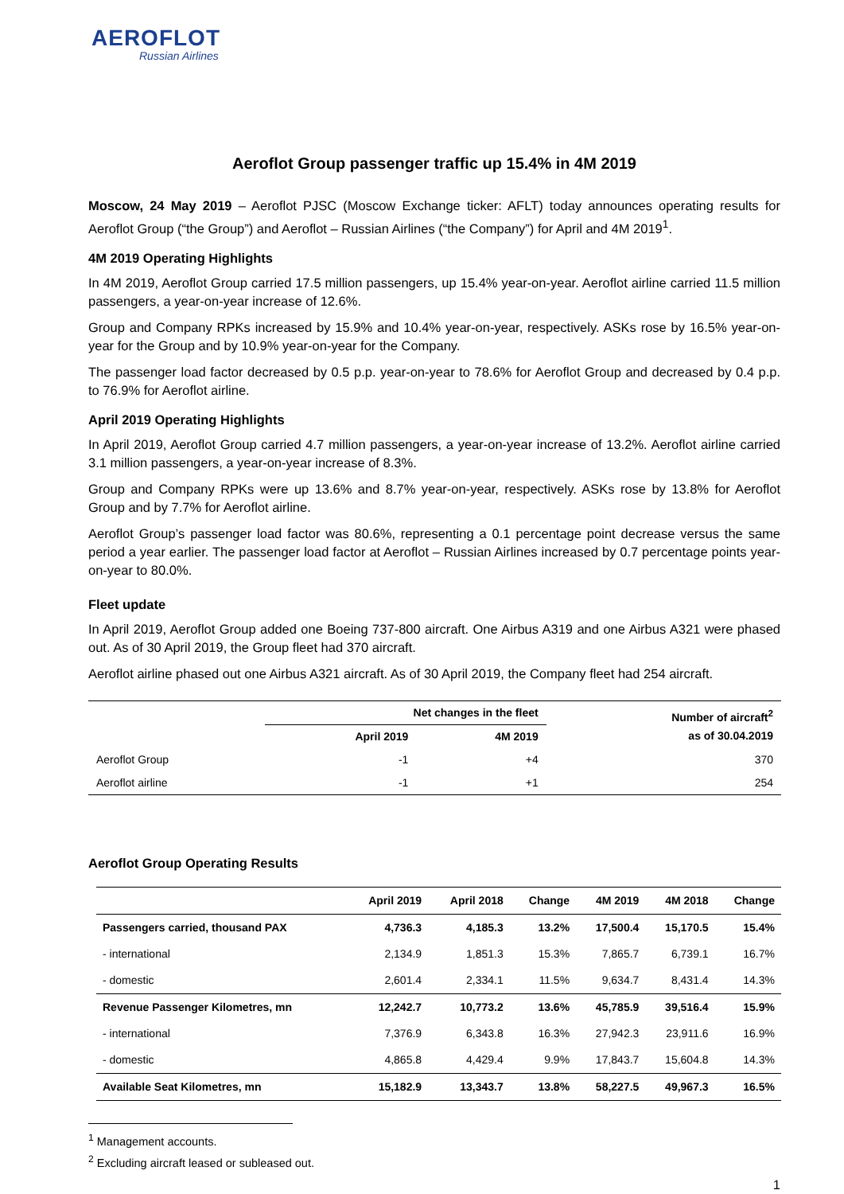AEROFLOT
Russian Airlines
Aeroflot Group passenger traffic up 15.4% in 4M 2019
Moscow, 24 May 2019 – Aeroflot PJSC (Moscow Exchange ticker: AFLT) today announces operating results for Aeroflot Group (“the Group”) and Aeroflot – Russian Airlines (“the Company”) for April and 4M 2019<sup>1</sup>.
4M 2019 Operating Highlights
In 4M 2019, Aeroflot Group carried 17.5 million passengers, up 15.4% year-on-year. Aeroflot airline carried 11.5 million passengers, a year-on-year increase of 12.6%.
Group and Company RPKs increased by 15.9% and 10.4% year-on-year, respectively. ASKs rose by 16.5% year-on-year for the Group and by 10.9% year-on-year for the Company.
The passenger load factor decreased by 0.5 p.p. year-on-year to 78.6% for Aeroflot Group and decreased by 0.4 p.p. to 76.9% for Aeroflot airline.
April 2019 Operating Highlights
In April 2019, Aeroflot Group carried 4.7 million passengers, a year-on-year increase of 13.2%. Aeroflot airline carried 3.1 million passengers, a year-on-year increase of 8.3%.
Group and Company RPKs were up 13.6% and 8.7% year-on-year, respectively. ASKs rose by 13.8% for Aeroflot Group and by 7.7% for Aeroflot airline.
Aeroflot Group’s passenger load factor was 80.6%, representing a 0.1 percentage point decrease versus the same period a year earlier. The passenger load factor at Aeroflot – Russian Airlines increased by 0.7 percentage points year-on-year to 80.0%.
Fleet update
In April 2019, Aeroflot Group added one Boeing 737-800 aircraft. One Airbus A319 and one Airbus A321 were phased out. As of 30 April 2019, the Group fleet had 370 aircraft.
Aeroflot airline phased out one Airbus A321 aircraft. As of 30 April 2019, the Company fleet had 254 aircraft.
| | Net changes in the fleet | | Number of aircraft<sup>2</sup> as of 30.04.2019 |
| --- | --- | --- | --- |
| | April 2019 | 4M 2019 | |
| Aeroflot Group | -1 | +4 | 370 |
| Aeroflot airline | -1 | +1 | 254 |
Aeroflot Group Operating Results
| | April 2019 | April 2018 | Change | 4M 2019 | 4M 2018 | Change |
| --- | --- | --- | --- | --- | --- | --- |
| Passengers carried, thousand PAX | 4,736.3 | 4,185.3 | 13.2% | 17,500.4 | 15,170.5 | 15.4% |
| - international | 2,134.9 | 1,851.3 | 15.3% | 7,865.7 | 6,739.1 | 16.7% |
| - domestic | 2,601.4 | 2,334.1 | 11.5% | 9,634.7 | 8,431.4 | 14.3% |
| Revenue Passenger Kilometres, mn | 12,242.7 | 10,773.2 | 13.6% | 45,785.9 | 39,516.4 | 15.9% |
| - international | 7,376.9 | 6,343.8 | 16.3% | 27,942.3 | 23,911.6 | 16.9% |
| - domestic | 4,865.8 | 4,429.4 | 9.9% | 17,843.7 | 15,604.8 | 14.3% |
| Available Seat Kilometres, mn | 15,182.9 | 13,343.7 | 13.8% | 58,227.5 | 49,967.3 | 16.5% |
<sup>1</sup> Management accounts.
<sup>2</sup> Excluding aircraft leased or subleased out.
1